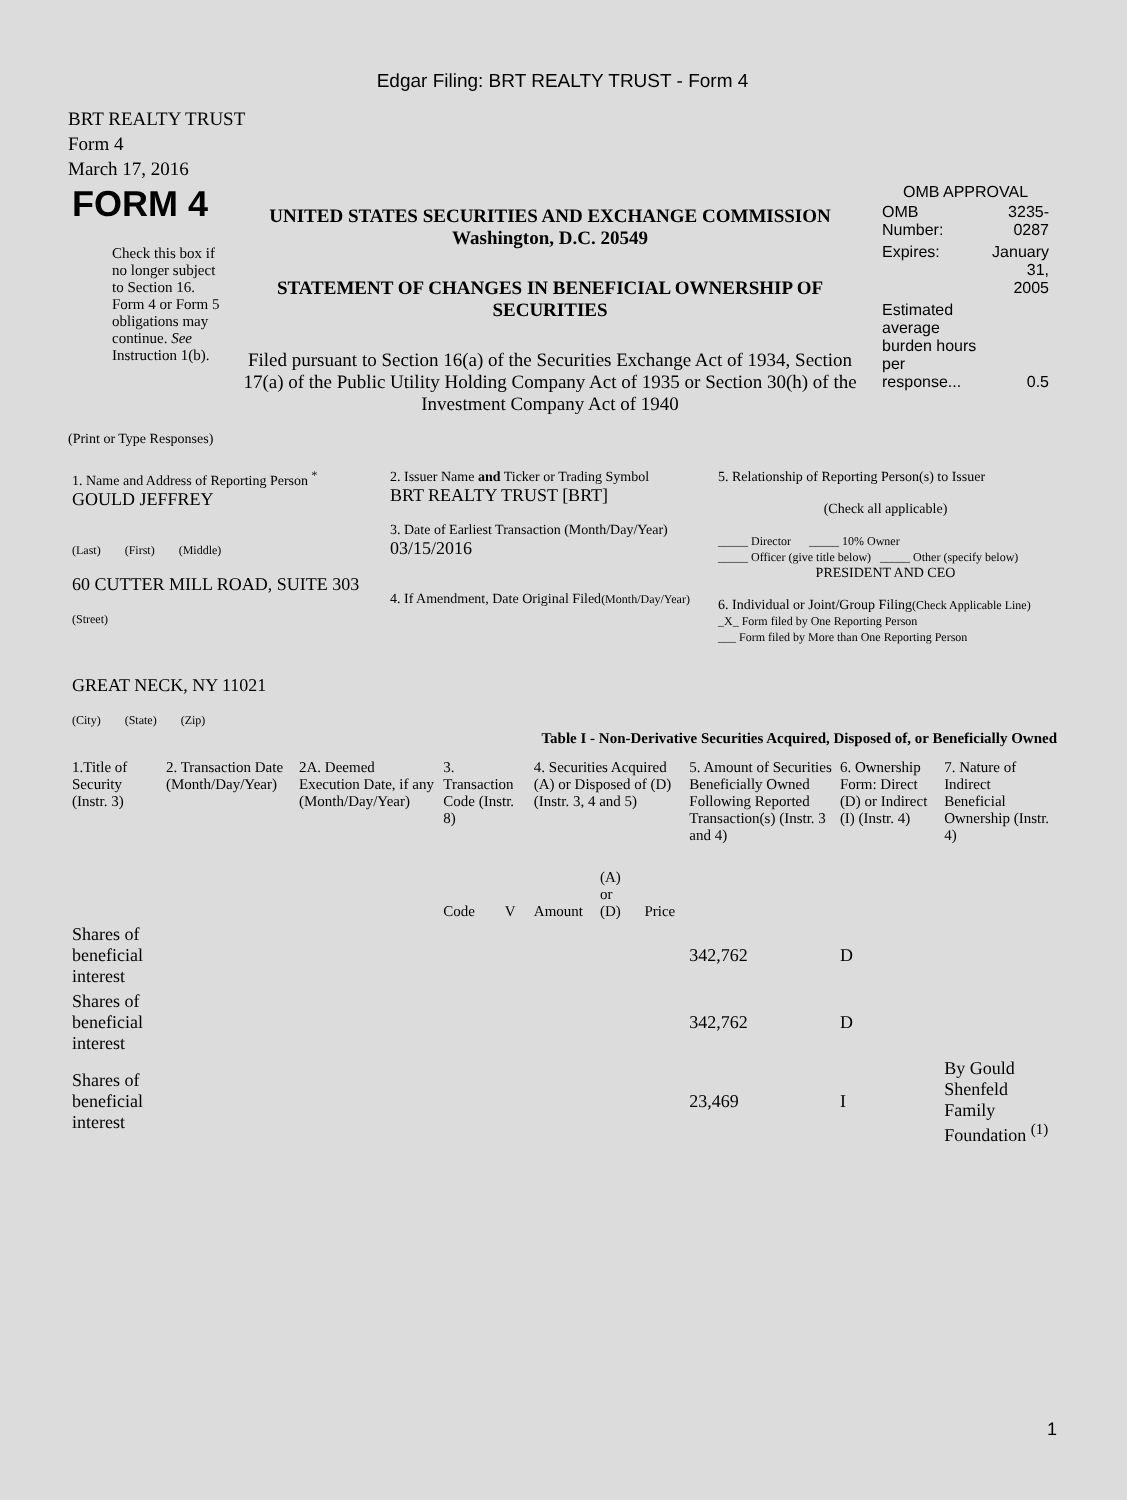Edgar Filing: BRT REALTY TRUST - Form 4
BRT REALTY TRUST
Form 4
March 17, 2016
| FORM 4 Check this box if no longer subject to Section 16. Form 4 or Form 5 obligations may continue. See Instruction 1(b). | UNITED STATES SECURITIES AND EXCHANGE COMMISSION Washington, D.C. 20549 STATEMENT OF CHANGES IN BENEFICIAL OWNERSHIP OF SECURITIES Filed pursuant to Section 16(a) of the Securities Exchange Act of 1934, Section 17(a) of the Public Utility Holding Company Act of 1935 or Section 30(h) of the Investment Company Act of 1940 | OMB APPROVAL / OMB Number: / 3235-0287 / / Expires: / January 31, 2005 / / Estimated average burden hours per response... / 0.5 / |
(Print or Type Responses)
| 1. Name and Address of Reporting Person <sup>*</sup> GOULD JEFFREY (Last) (First) (Middle) 60 CUTTER MILL ROAD, SUITE 303 (Street) GREAT NECK, NY 11021 (City) (State) (Zip) | 2. Issuer Name and Ticker or Trading Symbol BRT REALTY TRUST [BRT] 3. Date of Earliest Transaction (Month/Day/Year) 03/15/2016 4. If Amendment, Date Original Filed (Month/Day/Year) | 5. Relationship of Reporting Person(s) to Issuer (Check all applicable) _____ Director _____ 10% Owner _____ Officer (give title below) _____ Other (specify below) PRESIDENT AND CEO 6. Individual or Joint/Group Filing (Check Applicable Line) _X_ Form filed by One Reporting Person ___ Form filed by More than One Reporting Person |
Table I - Non-Derivative Securities Acquired, Disposed of, or Beneficially Owned
| 1.Title of Security (Instr. 3) | 2. Transaction Date (Month/Day/Year) | 2A. Deemed Execution Date, if any (Month/Day/Year) | 3. Transaction Code (Instr. 8) | | 4. Securities Acquired (A) or Disposed of (D) (Instr. 3, 4 and 5) | | | 5. Amount of Securities Beneficially Owned Following Reported Transaction(s) (Instr. 3 and 4) | 6. Ownership Form: Direct (D) or Indirect (I) (Instr. 4) | 7. Nature of Indirect Beneficial Ownership (Instr. 4) |
| --- | --- | --- | --- | --- | --- | --- | --- | --- | --- | --- |
| | | | Code | V | Amount | (A) or (D) | Price | | | |
| Shares of beneficial interest | | | | | | | | 342,762 | D | |
| Shares of beneficial interest | | | | | | | | 342,762 | D | |
| Shares of beneficial interest | | | | | | | | 23,469 | I | By Gould Shenfeld Family Foundation <sup>(1)</sup> |
1